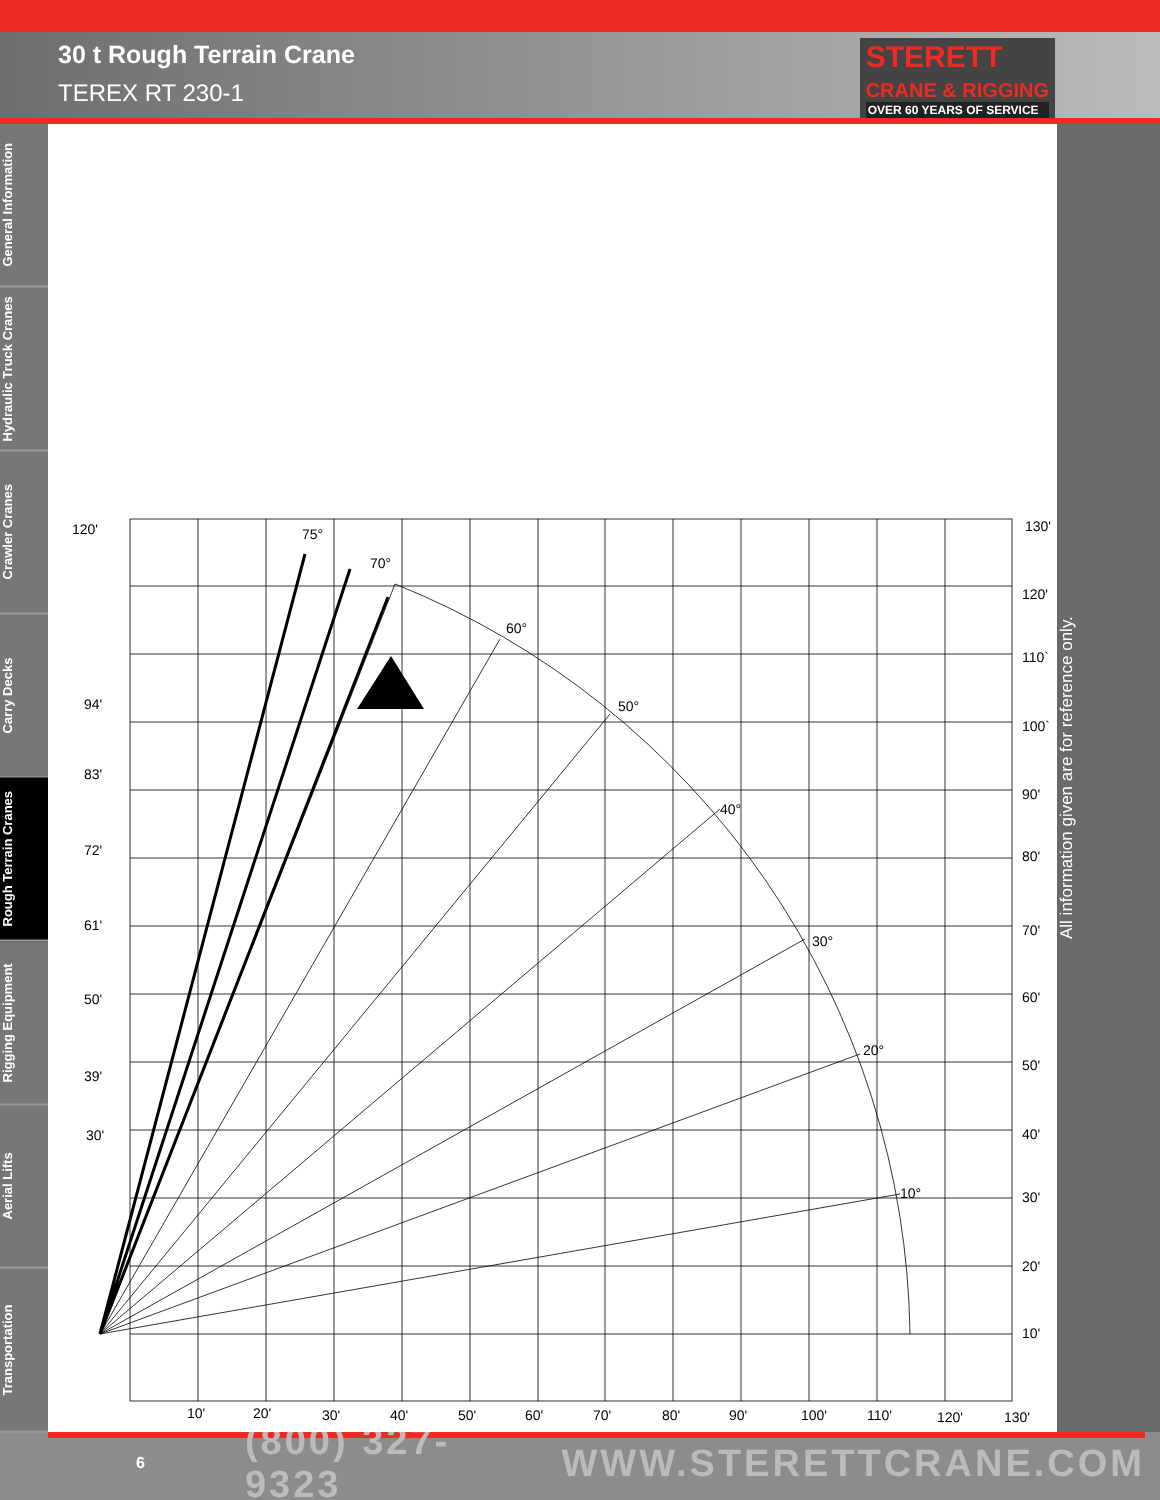30 t Rough Terrain Crane
TEREX RT 230-1
STERETT
CRANE & RIGGING
OVER 60 YEARS OF SERVICE
General Information
Hydraulic Truck Cranes
Crawler Cranes
Carry Decks
Rough Terrain Cranes
Rigging Equipment
Aerial Lifts
Transportation
120'
94'
83'
72'
61'
50'
39'
30'
130'
120'
110`
100`
90'
80'
70'
60'
50'
40'
30'
20'
10'
75°
70°
60°
50°
40°
30°
20°
10°
10'
20'
30'
40'
50'
60'
70'
80'
90'
100'
110'
120'
130'
All information given are for reference only.
6 (800) 327-9323 WWW.STERETTCRANE.COM